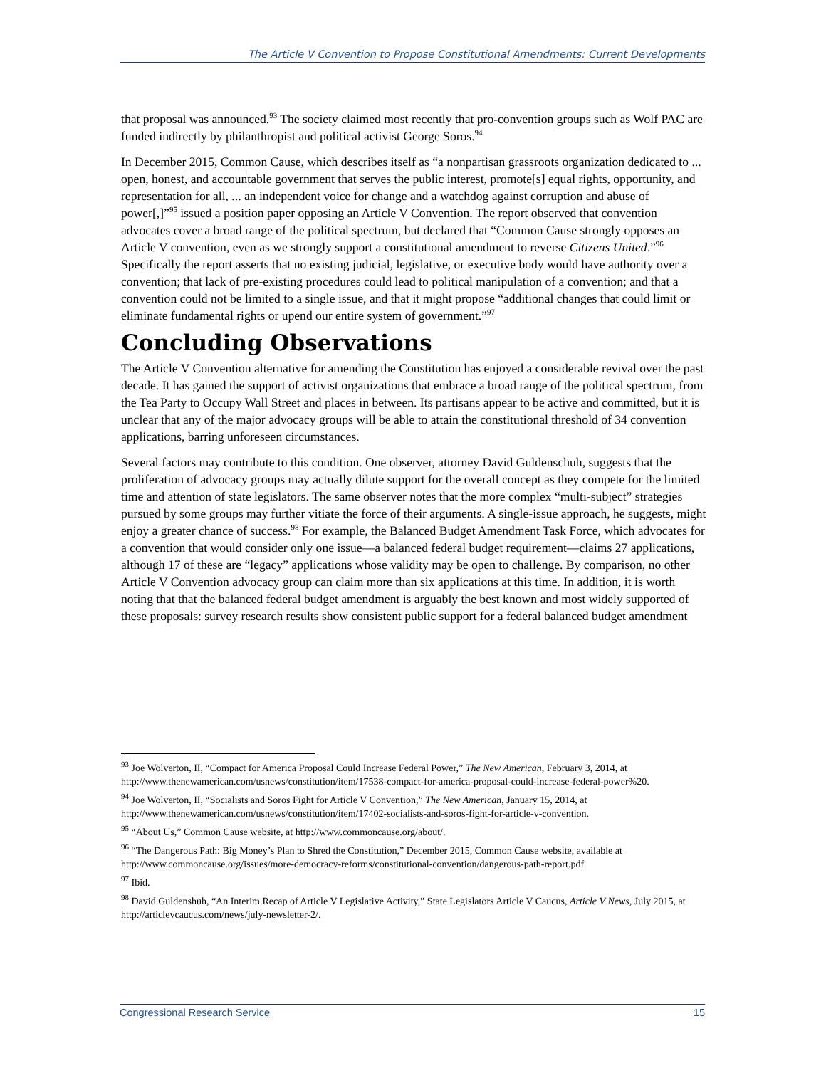The Article V Convention to Propose Constitutional Amendments: Current Developments
that proposal was announced.<sup>93</sup> The society claimed most recently that pro-convention groups such as Wolf PAC are funded indirectly by philanthropist and political activist George Soros.<sup>94</sup>
In December 2015, Common Cause, which describes itself as “a nonpartisan grassroots organization dedicated to ... open, honest, and accountable government that serves the public interest, promote[s] equal rights, opportunity, and representation for all, ... an independent voice for change and a watchdog against corruption and abuse of power[,]”<sup>95</sup> issued a position paper opposing an Article V Convention. The report observed that convention advocates cover a broad range of the political spectrum, but declared that “Common Cause strongly opposes an Article V convention, even as we strongly support a constitutional amendment to reverse Citizens United.”<sup>96</sup> Specifically the report asserts that no existing judicial, legislative, or executive body would have authority over a convention; that lack of pre-existing procedures could lead to political manipulation of a convention; and that a convention could not be limited to a single issue, and that it might propose “additional changes that could limit or eliminate fundamental rights or upend our entire system of government.”<sup>97</sup>
Concluding Observations
The Article V Convention alternative for amending the Constitution has enjoyed a considerable revival over the past decade. It has gained the support of activist organizations that embrace a broad range of the political spectrum, from the Tea Party to Occupy Wall Street and places in between. Its partisans appear to be active and committed, but it is unclear that any of the major advocacy groups will be able to attain the constitutional threshold of 34 convention applications, barring unforeseen circumstances.
Several factors may contribute to this condition. One observer, attorney David Guldenschuh, suggests that the proliferation of advocacy groups may actually dilute support for the overall concept as they compete for the limited time and attention of state legislators. The same observer notes that the more complex “multi-subject” strategies pursued by some groups may further vitiate the force of their arguments. A single-issue approach, he suggests, might enjoy a greater chance of success.<sup>98</sup> For example, the Balanced Budget Amendment Task Force, which advocates for a convention that would consider only one issue—a balanced federal budget requirement—claims 27 applications, although 17 of these are “legacy” applications whose validity may be open to challenge. By comparison, no other Article V Convention advocacy group can claim more than six applications at this time. In addition, it is worth noting that that the balanced federal budget amendment is arguably the best known and most widely supported of these proposals: survey research results show consistent public support for a federal balanced budget amendment
<sup>93</sup> Joe Wolverton, II, “Compact for America Proposal Could Increase Federal Power,” The New American, February 3, 2014, at http://www.thenewamerican.com/usnews/constitution/item/17538-compact-for-america-proposal-could-increase-federal-power%20.
<sup>94</sup> Joe Wolverton, II, “Socialists and Soros Fight for Article V Convention,” The New American, January 15, 2014, at http://www.thenewamerican.com/usnews/constitution/item/17402-socialists-and-soros-fight-for-article-v-convention.
<sup>95</sup> “About Us,” Common Cause website, at http://www.commoncause.org/about/.
<sup>96</sup> “The Dangerous Path: Big Money’s Plan to Shred the Constitution,” December 2015, Common Cause website, available at http://www.commoncause.org/issues/more-democracy-reforms/constitutional-convention/dangerous-path-report.pdf.
<sup>97</sup> Ibid.
<sup>98</sup> David Guldenshuh, “An Interim Recap of Article V Legislative Activity,” State Legislators Article V Caucus, Article V News, July 2015, at http://articlevcaucus.com/news/july-newsletter-2/.
Congressional Research Service 15